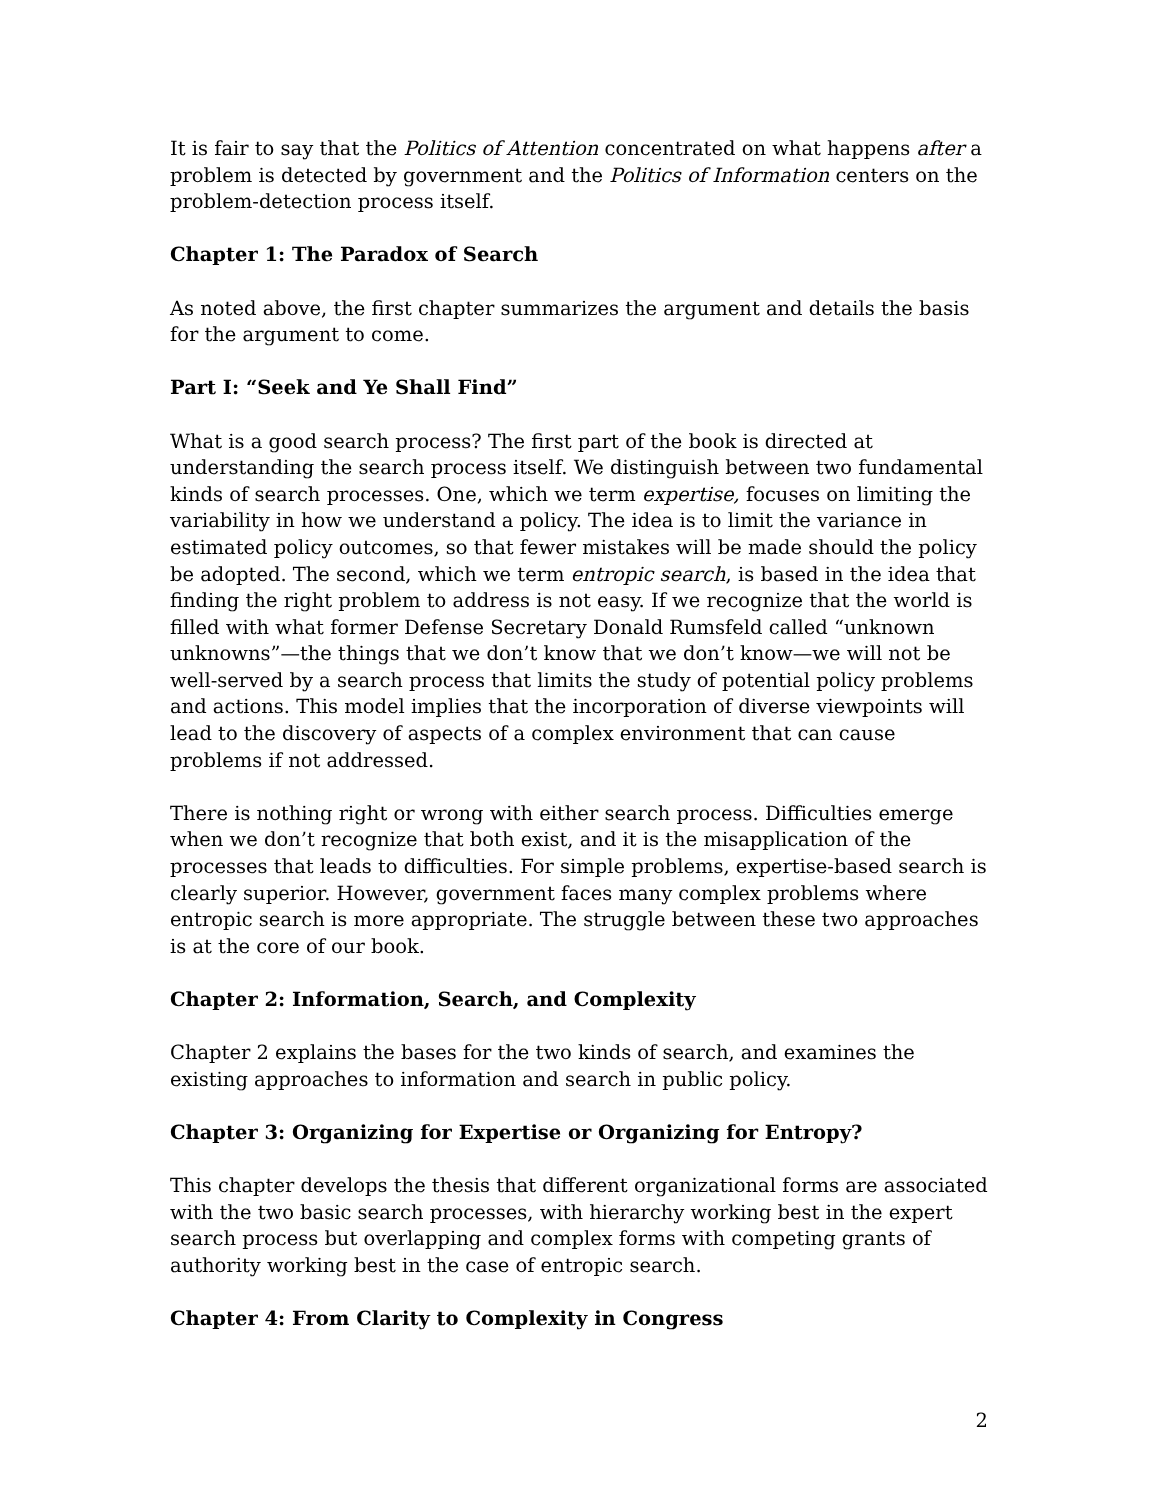It is fair to say that the Politics of Attention concentrated on what happens after a problem is detected by government and the Politics of Information centers on the problem-detection process itself.
Chapter 1: The Paradox of Search
As noted above, the first chapter summarizes the argument and details the basis for the argument to come.
Part I: “Seek and Ye Shall Find”
What is a good search process? The first part of the book is directed at understanding the search process itself. We distinguish between two fundamental kinds of search processes. One, which we term expertise, focuses on limiting the variability in how we understand a policy. The idea is to limit the variance in estimated policy outcomes, so that fewer mistakes will be made should the policy be adopted. The second, which we term entropic search, is based in the idea that finding the right problem to address is not easy. If we recognize that the world is filled with what former Defense Secretary Donald Rumsfeld called “unknown unknowns”—the things that we don’t know that we don’t know—we will not be well-served by a search process that limits the study of potential policy problems and actions. This model implies that the incorporation of diverse viewpoints will lead to the discovery of aspects of a complex environment that can cause problems if not addressed.
There is nothing right or wrong with either search process. Difficulties emerge when we don’t recognize that both exist, and it is the misapplication of the processes that leads to difficulties. For simple problems, expertise-based search is clearly superior. However, government faces many complex problems where entropic search is more appropriate. The struggle between these two approaches is at the core of our book.
Chapter 2: Information, Search, and Complexity
Chapter 2 explains the bases for the two kinds of search, and examines the existing approaches to information and search in public policy.
Chapter 3: Organizing for Expertise or Organizing for Entropy?
This chapter develops the thesis that different organizational forms are associated with the two basic search processes, with hierarchy working best in the expert search process but overlapping and complex forms with competing grants of authority working best in the case of entropic search.
Chapter 4: From Clarity to Complexity in Congress
2